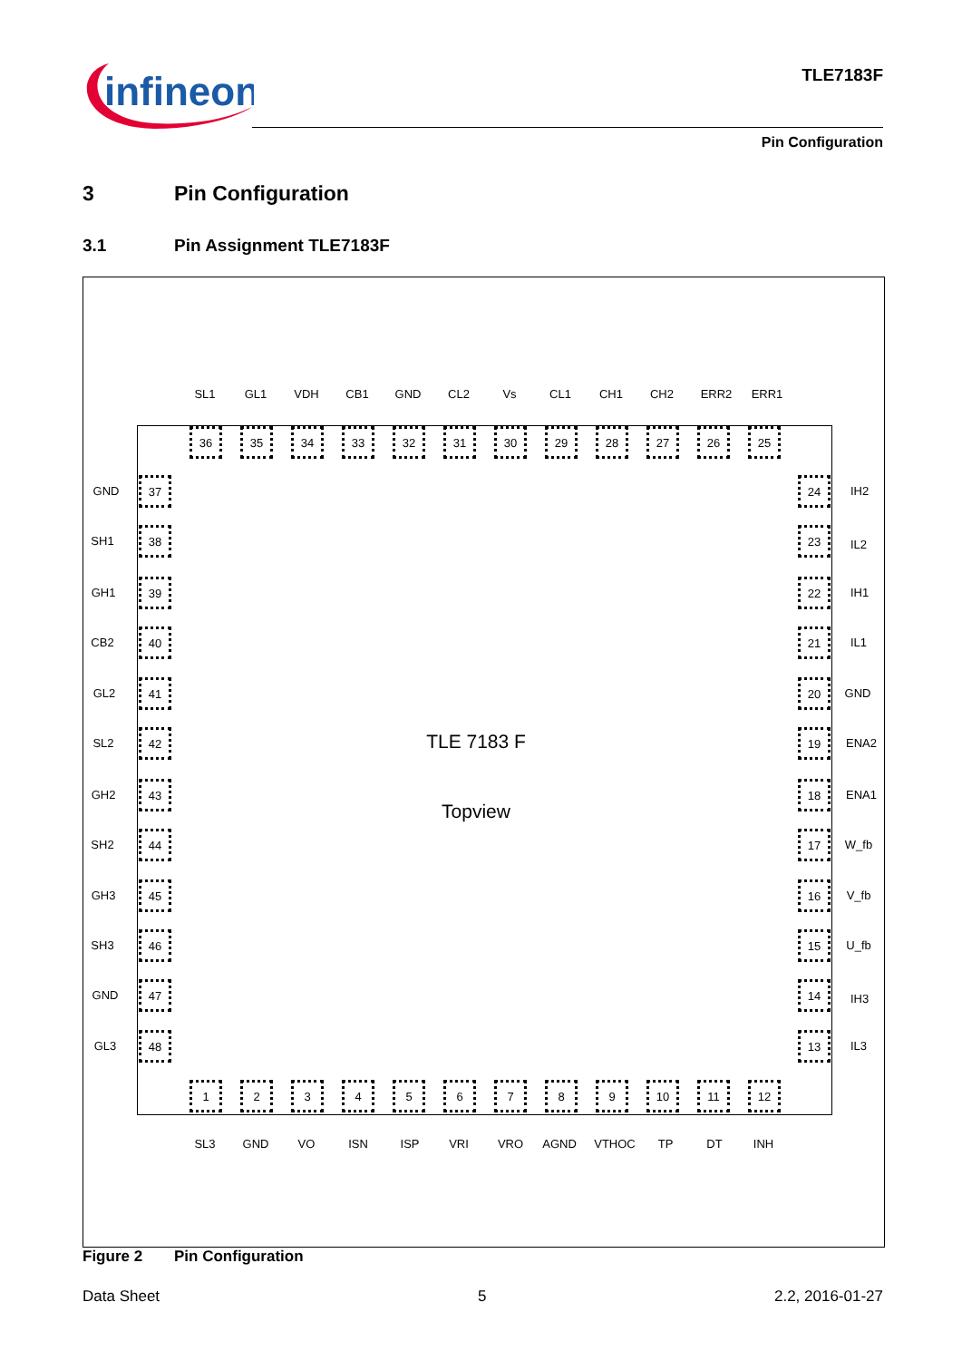infineon
TLE7183F
Pin Configuration
3 Pin Configuration
3.1 Pin Assignment TLE7183F
SL1 GL1 VDH CB1 GND CL2 Vs CL1 CH1 CH2 ERR2 ERR1
36 35 34 33 32 31 30 29 28 27 26 25
GND
37 24
IH2
SH1
38 23
IL2
GH1
39 22
IH1
CB2
40 21
IL1
GL2
41 20
GND
SL2
42 19
ENA2
TLE 7183 F
GH2
43 18
ENA1
Topview
SH2
44 17
W_fb
GH3
45 16
V_fb
SH3
46 15
U_fb
GND
47 14
IH3
GL3
48 13
IL3
1 2 3 4 5 6 7 8 9 10 11 12
SL3 GND VO ISN ISP VRI VRO AGND VTHOC TP DT INH
Figure 2 Pin Configuration
Data Sheet 5 2.2, 2016-01-27